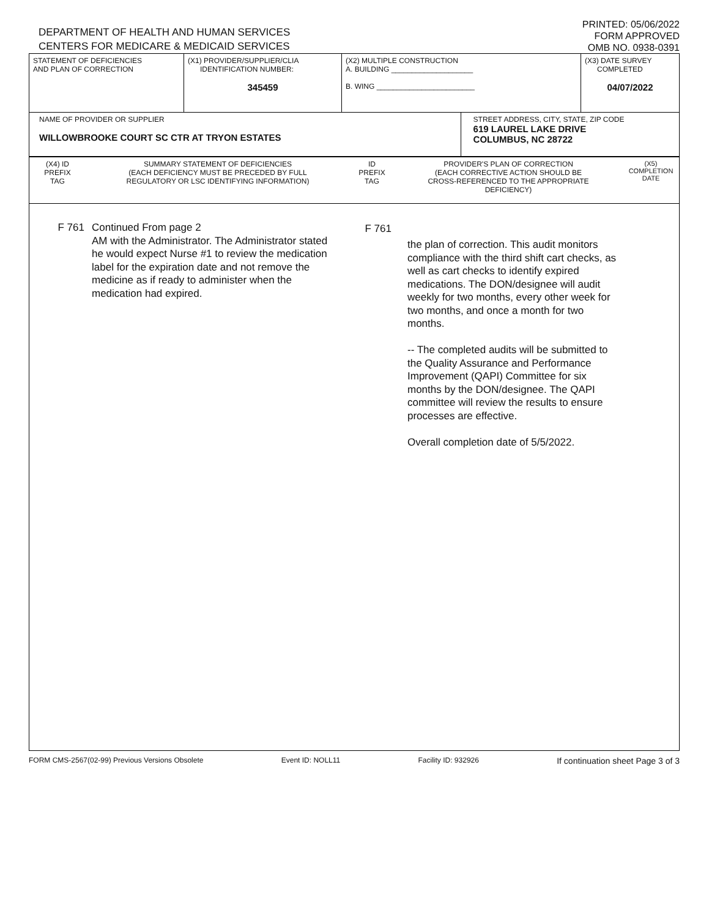DEPARTMENT OF HEALTH AND HUMAN SERVICES
CENTERS FOR MEDICARE & MEDICAID SERVICES
PRINTED: 05/06/2022
FORM APPROVED
OMB NO. 0938-0391
| STATEMENT OF DEFICIENCIES AND PLAN OF CORRECTION | (X1) PROVIDER/SUPPLIER/CLIA IDENTIFICATION NUMBER: 345459 | (X2) MULTIPLE CONSTRUCTION A. BUILDING ____________________ B. WING ________________________ | | (X3) DATE SURVEY COMPLETED 04/07/2022 |
| NAME OF PROVIDER OR SUPPLIER WILLOWBROOKE COURT SC CTR AT TRYON ESTATES | | | STREET ADDRESS, CITY, STATE, ZIP CODE 619 LAUREL LAKE DRIVE COLUMBUS, NC 28722 | |
| (X4) ID PREFIX TAG | SUMMARY STATEMENT OF DEFICIENCIES (EACH DEFICIENCY MUST BE PRECEDED BY FULL REGULATORY OR LSC IDENTIFYING INFORMATION) | ID PREFIX TAG | PROVIDER'S PLAN OF CORRECTION (EACH CORRECTIVE ACTION SHOULD BE CROSS-REFERENCED TO THE APPROPRIATE DEFICIENCY) | (X5) COMPLETION DATE |
F 761 Continued From page 2
AM with the Administrator. The Administrator stated he would expect Nurse #1 to review the medication label for the expiration date and not remove the medicine as if ready to administer when the medication had expired.
F 761
the plan of correction. This audit monitors compliance with the third shift cart checks, as well as cart checks to identify expired medications. The DON/designee will audit weekly for two months, every other week for two months, and once a month for two months.
-- The completed audits will be submitted to the Quality Assurance and Performance Improvement (QAPI) Committee for six months by the DON/designee. The QAPI committee will review the results to ensure processes are effective.
Overall completion date of 5/5/2022.
FORM CMS-2567(02-99) Previous Versions Obsolete Event ID: NOLL11 Facility ID: 932926 If continuation sheet Page 3 of 3